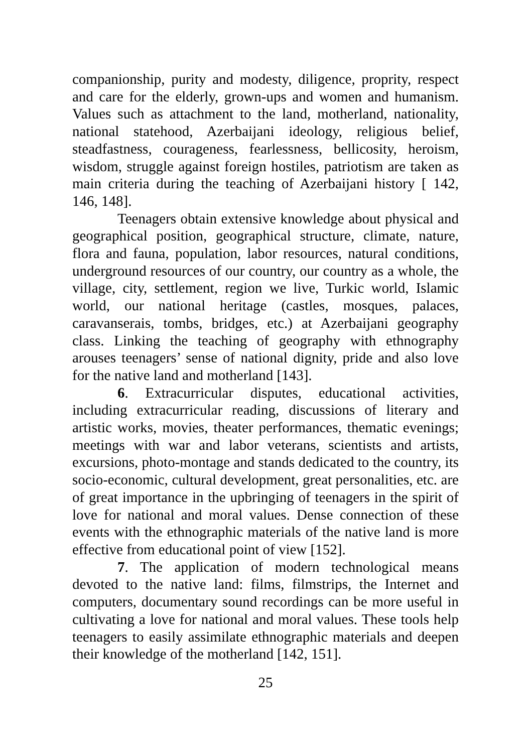companionship, purity and modesty, diligence, proprity, respect and care for the elderly, grown-ups and women and humanism. Values such as attachment to the land, motherland, nationality, national statehood, Azerbaijani ideology, religious belief, steadfastness, courageness, fearlessness, bellicosity, heroism, wisdom, struggle against foreign hostiles, patriotism are taken as main criteria during the teaching of Azerbaijani history [ 142, 146, 148].
Teenagers obtain extensive knowledge about physical and geographical position, geographical structure, climate, nature, flora and fauna, population, labor resources, natural conditions, underground resources of our country, our country as a whole, the village, city, settlement, region we live, Turkic world, Islamic world, our national heritage (castles, mosques, palaces, caravanserais, tombs, bridges, etc.) at Azerbaijani geography class. Linking the teaching of geography with ethnography arouses teenagers’ sense of national dignity, pride and also love for the native land and motherland [143].
6. Extracurricular disputes, educational activities, including extracurricular reading, discussions of literary and artistic works, movies, theater performances, thematic evenings; meetings with war and labor veterans, scientists and artists, excursions, photo-montage and stands dedicated to the country, its socio-economic, cultural development, great personalities, etc. are of great importance in the upbringing of teenagers in the spirit of love for national and moral values. Dense connection of these events with the ethnographic materials of the native land is more effective from educational point of view [152].
7. The application of modern technological means devoted to the native land: films, filmstrips, the Internet and computers, documentary sound recordings can be more useful in cultivating a love for national and moral values. These tools help teenagers to easily assimilate ethnographic materials and deepen their knowledge of the motherland [142, 151].
25